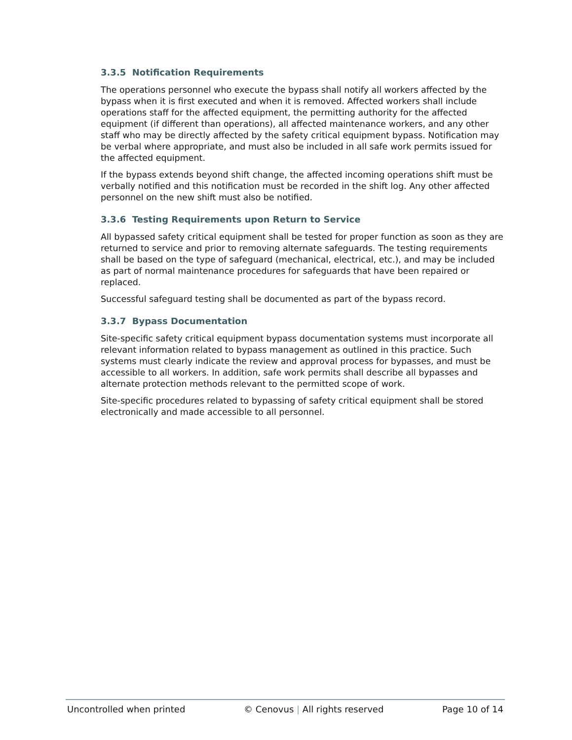3.3.5 Notification Requirements
The operations personnel who execute the bypass shall notify all workers affected by the bypass when it is first executed and when it is removed. Affected workers shall include operations staff for the affected equipment, the permitting authority for the affected equipment (if different than operations), all affected maintenance workers, and any other staff who may be directly affected by the safety critical equipment bypass. Notification may be verbal where appropriate, and must also be included in all safe work permits issued for the affected equipment.
If the bypass extends beyond shift change, the affected incoming operations shift must be verbally notified and this notification must be recorded in the shift log. Any other affected personnel on the new shift must also be notified.
3.3.6 Testing Requirements upon Return to Service
All bypassed safety critical equipment shall be tested for proper function as soon as they are returned to service and prior to removing alternate safeguards. The testing requirements shall be based on the type of safeguard (mechanical, electrical, etc.), and may be included as part of normal maintenance procedures for safeguards that have been repaired or replaced.
Successful safeguard testing shall be documented as part of the bypass record.
3.3.7 Bypass Documentation
Site-specific safety critical equipment bypass documentation systems must incorporate all relevant information related to bypass management as outlined in this practice. Such systems must clearly indicate the review and approval process for bypasses, and must be accessible to all workers. In addition, safe work permits shall describe all bypasses and alternate protection methods relevant to the permitted scope of work.
Site-specific procedures related to bypassing of safety critical equipment shall be stored electronically and made accessible to all personnel.
Uncontrolled when printed © Cenovus | All rights reserved Page 10 of 14